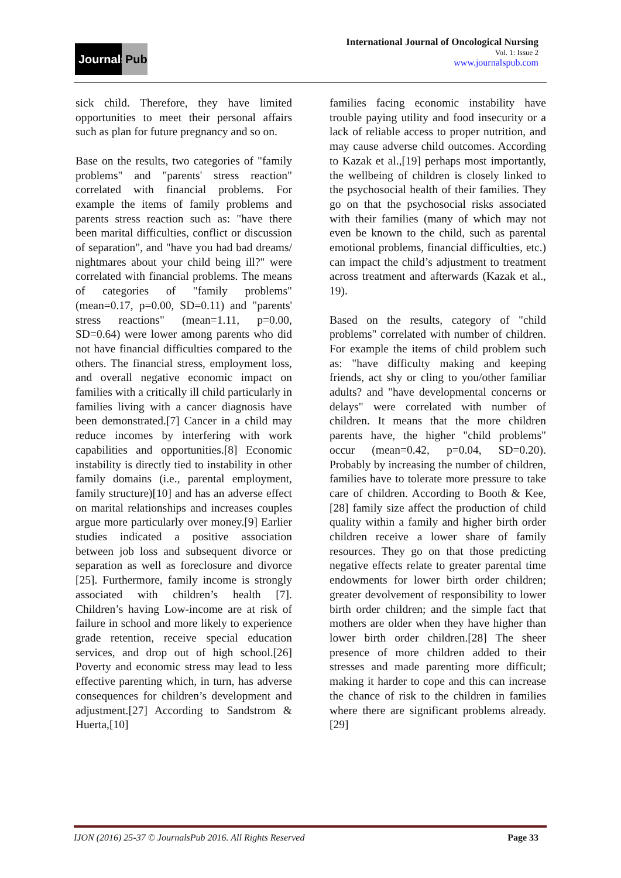Journals Pub
International Journal of Oncological Nursing
Vol. 1: Issue 2
www.journalspub.com
sick child. Therefore, they have limited opportunities to meet their personal affairs such as plan for future pregnancy and so on.
Base on the results, two categories of "family problems" and "parents' stress reaction" correlated with financial problems. For example the items of family problems and parents stress reaction such as: "have there been marital difficulties, conflict or discussion of separation", and "have you had bad dreams/ nightmares about your child being ill?" were correlated with financial problems. The means of categories of "family problems" (mean=0.17, p=0.00, SD=0.11) and "parents' stress reactions" (mean=1.11, p=0.00, SD=0.64) were lower among parents who did not have financial difficulties compared to the others. The financial stress, employment loss, and overall negative economic impact on families with a critically ill child particularly in families living with a cancer diagnosis have been demonstrated.[7] Cancer in a child may reduce incomes by interfering with work capabilities and opportunities.[8] Economic instability is directly tied to instability in other family domains (i.e., parental employment, family structure)[10] and has an adverse effect on marital relationships and increases couples argue more particularly over money.[9] Earlier studies indicated a positive association between job loss and subsequent divorce or separation as well as foreclosure and divorce [25]. Furthermore, family income is strongly associated with children’s health [7]. Children’s having Low-income are at risk of failure in school and more likely to experience grade retention, receive special education services, and drop out of high school.[26] Poverty and economic stress may lead to less effective parenting which, in turn, has adverse consequences for children’s development and adjustment.[27] According to Sandstrom & Huerta,[10]
families facing economic instability have trouble paying utility and food insecurity or a lack of reliable access to proper nutrition, and may cause adverse child outcomes. According to Kazak et al.,[19] perhaps most importantly, the wellbeing of children is closely linked to the psychosocial health of their families. They go on that the psychosocial risks associated with their families (many of which may not even be known to the child, such as parental emotional problems, financial difficulties, etc.) can impact the child’s adjustment to treatment across treatment and afterwards (Kazak et al., 19).
Based on the results, category of "child problems" correlated with number of children. For example the items of child problem such as: "have difficulty making and keeping friends, act shy or cling to you/other familiar adults? and "have developmental concerns or delays" were correlated with number of children. It means that the more children parents have, the higher "child problems" occur (mean=0.42, p=0.04, SD=0.20). Probably by increasing the number of children, families have to tolerate more pressure to take care of children. According to Booth & Kee,[28] family size affect the production of child quality within a family and higher birth order children receive a lower share of family resources. They go on that those predicting negative effects relate to greater parental time endowments for lower birth order children; greater devolvement of responsibility to lower birth order children; and the simple fact that mothers are older when they have higher than lower birth order children.[28] The sheer presence of more children added to their stresses and made parenting more difficult; making it harder to cope and this can increase the chance of risk to the children in families where there are significant problems already.[29]
IJON (2016) 25-37 © JournalsPub 2016. All Rights Reserved Page 33